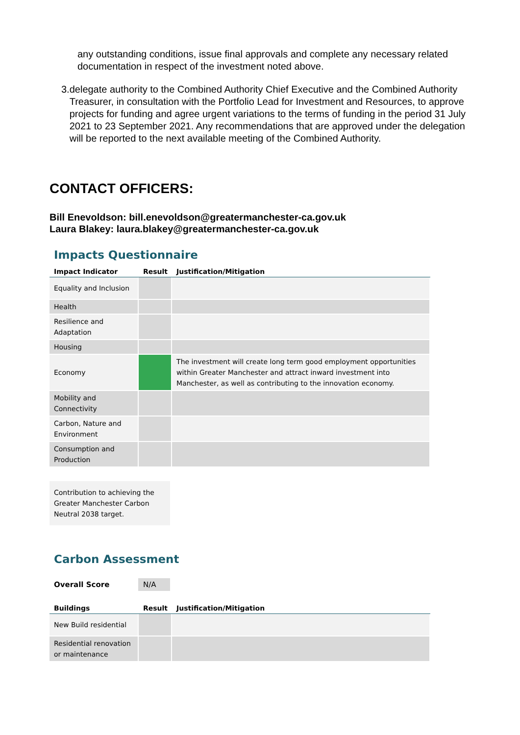any outstanding conditions, issue final approvals and complete any necessary related documentation in respect of the investment noted above.
3. delegate authority to the Combined Authority Chief Executive and the Combined Authority Treasurer, in consultation with the Portfolio Lead for Investment and Resources, to approve projects for funding and agree urgent variations to the terms of funding in the period 31 July 2021 to 23 September 2021. Any recommendations that are approved under the delegation will be reported to the next available meeting of the Combined Authority.
CONTACT OFFICERS:
Bill Enevoldson: bill.enevoldson@greatermanchester-ca.gov.uk
Laura Blakey: laura.blakey@greatermanchester-ca.gov.uk
Impacts Questionnaire
| Impact Indicator | Result | Justification/Mitigation |
| --- | --- | --- |
| Equality and Inclusion | | |
| Health | | |
| Resilience and Adaptation | | |
| Housing | | |
| Economy | | The investment will create long term good employment opportunities within Greater Manchester and attract inward investment into Manchester, as well as contributing to the innovation economy. |
| Mobility and Connectivity | | |
| Carbon, Nature and Environment | | |
| Consumption and Production | | |
Contribution to achieving the Greater Manchester Carbon Neutral 2038 target.
Carbon Assessment
Overall Score N/A
| Buildings | Result | Justification/Mitigation |
| --- | --- | --- |
| New Build residential | | |
| Residential renovation or maintenance | | |